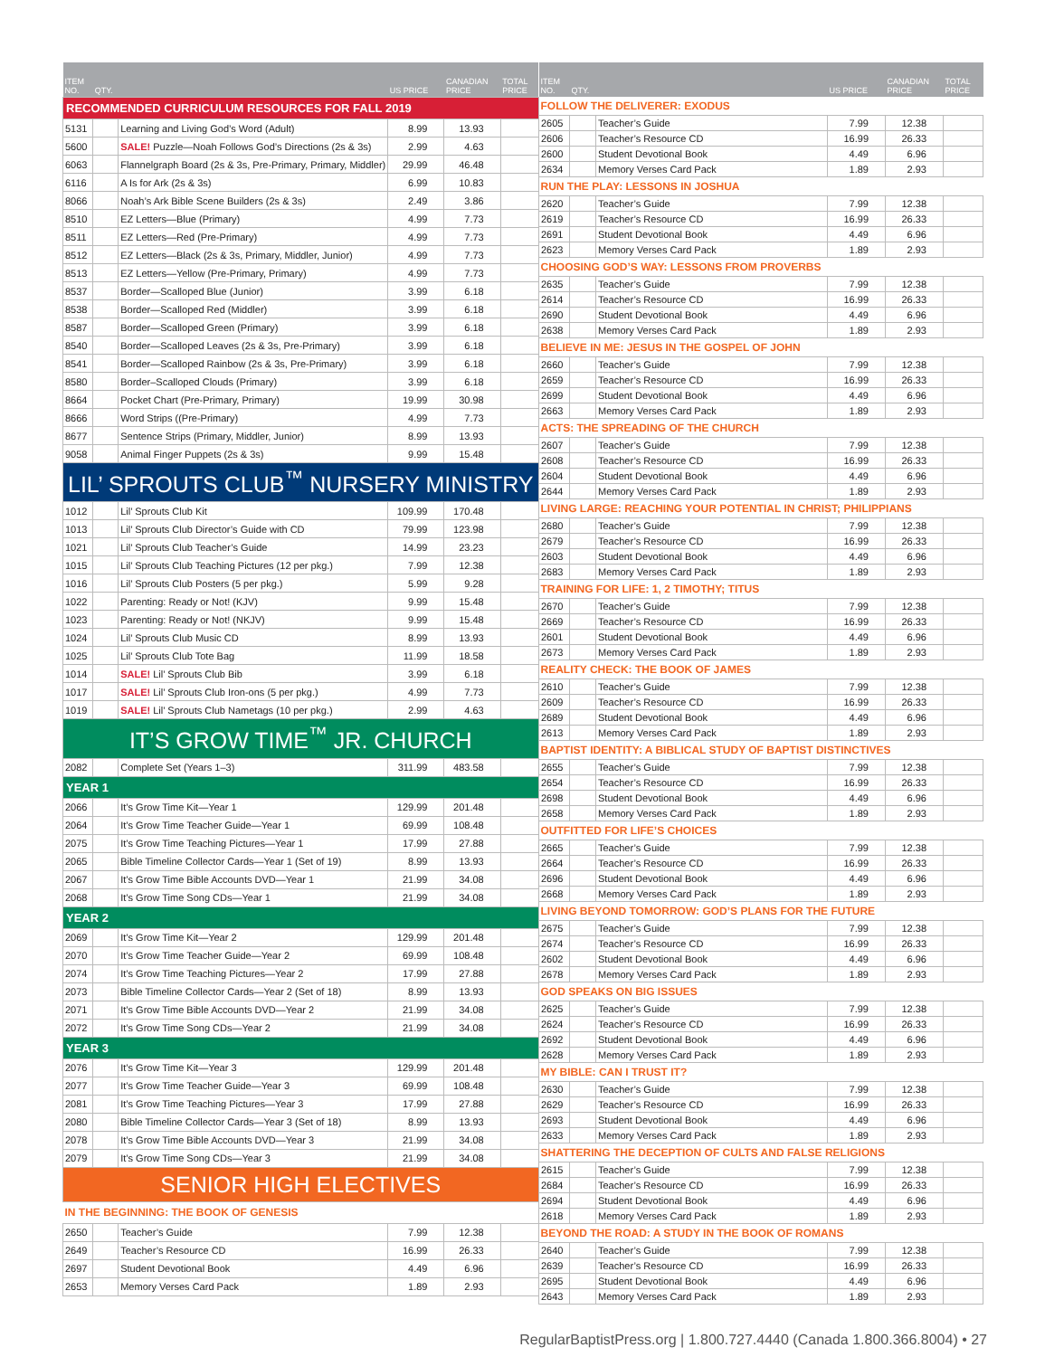| ITEM NO. | QTY. | | US PRICE | CANADIAN PRICE | TOTAL PRICE |
| --- | --- | --- | --- | --- | --- |
| RECOMMENDED CURRICULUM RESOURCES FOR FALL 2019 | | | | | |
| 5131 | | Learning and Living God’s Word (Adult) | 8.99 | 13.93 | |
| 5600 | | SALE! Puzzle—Noah Follows God’s Directions (2s & 3s) | 2.99 | 4.63 | |
| 6063 | | Flannelgraph Board (2s & 3s, Pre-Primary, Primary, Middler) | 29.99 | 46.48 | |
| 6116 | | A Is for Ark (2s & 3s) | 6.99 | 10.83 | |
| 8066 | | Noah’s Ark Bible Scene Builders (2s & 3s) | 2.49 | 3.86 | |
| 8510 | | EZ Letters—Blue (Primary) | 4.99 | 7.73 | |
| 8511 | | EZ Letters—Red (Pre-Primary) | 4.99 | 7.73 | |
| 8512 | | EZ Letters—Black (2s & 3s, Primary, Middler, Junior) | 4.99 | 7.73 | |
| 8513 | | EZ Letters—Yellow (Pre-Primary, Primary) | 4.99 | 7.73 | |
| 8537 | | Border—Scalloped Blue (Junior) | 3.99 | 6.18 | |
| 8538 | | Border—Scalloped Red (Middler) | 3.99 | 6.18 | |
| 8587 | | Border—Scalloped Green (Primary) | 3.99 | 6.18 | |
| 8540 | | Border—Scalloped Leaves (2s & 3s, Pre-Primary) | 3.99 | 6.18 | |
| 8541 | | Border—Scalloped Rainbow (2s & 3s, Pre-Primary) | 3.99 | 6.18 | |
| 8580 | | Border–Scalloped Clouds (Primary) | 3.99 | 6.18 | |
| 8664 | | Pocket Chart (Pre-Primary, Primary) | 19.99 | 30.98 | |
| 8666 | | Word Strips ((Pre-Primary) | 4.99 | 7.73 | |
| 8677 | | Sentence Strips (Primary, Middler, Junior) | 8.99 | 13.93 | |
| 9058 | | Animal Finger Puppets (2s & 3s) | 9.99 | 15.48 | |
| LIL’ SPROUTS CLUB<sup>™</sup> NURSERY MINISTRY | | | | | |
| 1012 | | Lil’ Sprouts Club Kit | 109.99 | 170.48 | |
| 1013 | | Lil’ Sprouts Club Director’s Guide with CD | 79.99 | 123.98 | |
| 1021 | | Lil’ Sprouts Club Teacher’s Guide | 14.99 | 23.23 | |
| 1015 | | Lil’ Sprouts Club Teaching Pictures (12 per pkg.) | 7.99 | 12.38 | |
| 1016 | | Lil’ Sprouts Club Posters (5 per pkg.) | 5.99 | 9.28 | |
| 1022 | | Parenting: Ready or Not! (KJV) | 9.99 | 15.48 | |
| 1023 | | Parenting: Ready or Not! (NKJV) | 9.99 | 15.48 | |
| 1024 | | Lil’ Sprouts Club Music CD | 8.99 | 13.93 | |
| 1025 | | Lil’ Sprouts Club Tote Bag | 11.99 | 18.58 | |
| 1014 | | SALE! Lil’ Sprouts Club Bib | 3.99 | 6.18 | |
| 1017 | | SALE! Lil’ Sprouts Club Iron-ons (5 per pkg.) | 4.99 | 7.73 | |
| 1019 | | SALE! Lil’ Sprouts Club Nametags (10 per pkg.) | 2.99 | 4.63 | |
| IT’S GROW TIME<sup>™</sup> JR. CHURCH | | | | | |
| 2082 | | Complete Set (Years 1–3) | 311.99 | 483.58 | |
| YEAR 1 | | | | | |
| 2066 | | It’s Grow Time Kit—Year 1 | 129.99 | 201.48 | |
| 2064 | | It’s Grow Time Teacher Guide—Year 1 | 69.99 | 108.48 | |
| 2075 | | It’s Grow Time Teaching Pictures—Year 1 | 17.99 | 27.88 | |
| 2065 | | Bible Timeline Collector Cards—Year 1 (Set of 19) | 8.99 | 13.93 | |
| 2067 | | It’s Grow Time Bible Accounts DVD—Year 1 | 21.99 | 34.08 | |
| 2068 | | It’s Grow Time Song CDs—Year 1 | 21.99 | 34.08 | |
| YEAR 2 | | | | | |
| 2069 | | It’s Grow Time Kit—Year 2 | 129.99 | 201.48 | |
| 2070 | | It’s Grow Time Teacher Guide—Year 2 | 69.99 | 108.48 | |
| 2074 | | It’s Grow Time Teaching Pictures—Year 2 | 17.99 | 27.88 | |
| 2073 | | Bible Timeline Collector Cards—Year 2 (Set of 18) | 8.99 | 13.93 | |
| 2071 | | It’s Grow Time Bible Accounts DVD—Year 2 | 21.99 | 34.08 | |
| 2072 | | It’s Grow Time Song CDs—Year 2 | 21.99 | 34.08 | |
| YEAR 3 | | | | | |
| 2076 | | It’s Grow Time Kit—Year 3 | 129.99 | 201.48 | |
| 2077 | | It’s Grow Time Teacher Guide—Year 3 | 69.99 | 108.48 | |
| 2081 | | It’s Grow Time Teaching Pictures—Year 3 | 17.99 | 27.88 | |
| 2080 | | Bible Timeline Collector Cards—Year 3 (Set of 18) | 8.99 | 13.93 | |
| 2078 | | It’s Grow Time Bible Accounts DVD—Year 3 | 21.99 | 34.08 | |
| 2079 | | It’s Grow Time Song CDs—Year 3 | 21.99 | 34.08 | |
| SENIOR HIGH ELECTIVES | | | | | |
| IN THE BEGINNING: THE BOOK OF GENESIS | | | | | |
| 2650 | | Teacher’s Guide | 7.99 | 12.38 | |
| 2649 | | Teacher’s Resource CD | 16.99 | 26.33 | |
| 2697 | | Student Devotional Book | 4.49 | 6.96 | |
| 2653 | | Memory Verses Card Pack | 1.89 | 2.93 | |
| ITEM NO. | QTY. | | US PRICE | CANADIAN PRICE | TOTAL PRICE |
| --- | --- | --- | --- | --- | --- |
| FOLLOW THE DELIVERER: EXODUS | | | | | |
| 2605 | | Teacher’s Guide | 7.99 | 12.38 | |
| 2606 | | Teacher’s Resource CD | 16.99 | 26.33 | |
| 2600 | | Student Devotional Book | 4.49 | 6.96 | |
| 2634 | | Memory Verses Card Pack | 1.89 | 2.93 | |
| RUN THE PLAY: LESSONS IN JOSHUA | | | | | |
| 2620 | | Teacher’s Guide | 7.99 | 12.38 | |
| 2619 | | Teacher’s Resource CD | 16.99 | 26.33 | |
| 2691 | | Student Devotional Book | 4.49 | 6.96 | |
| 2623 | | Memory Verses Card Pack | 1.89 | 2.93 | |
| CHOOSING GOD’S WAY: LESSONS FROM PROVERBS | | | | | |
| 2635 | | Teacher’s Guide | 7.99 | 12.38 | |
| 2614 | | Teacher’s Resource CD | 16.99 | 26.33 | |
| 2690 | | Student Devotional Book | 4.49 | 6.96 | |
| 2638 | | Memory Verses Card Pack | 1.89 | 2.93 | |
| BELIEVE IN ME: JESUS IN THE GOSPEL OF JOHN | | | | | |
| 2660 | | Teacher’s Guide | 7.99 | 12.38 | |
| 2659 | | Teacher’s Resource CD | 16.99 | 26.33 | |
| 2699 | | Student Devotional Book | 4.49 | 6.96 | |
| 2663 | | Memory Verses Card Pack | 1.89 | 2.93 | |
| ACTS: THE SPREADING OF THE CHURCH | | | | | |
| 2607 | | Teacher’s Guide | 7.99 | 12.38 | |
| 2608 | | Teacher’s Resource CD | 16.99 | 26.33 | |
| 2604 | | Student Devotional Book | 4.49 | 6.96 | |
| 2644 | | Memory Verses Card Pack | 1.89 | 2.93 | |
| LIVING LARGE: REACHING YOUR POTENTIAL IN CHRIST; PHILIPPIANS | | | | | |
| 2680 | | Teacher’s Guide | 7.99 | 12.38 | |
| 2679 | | Teacher’s Resource CD | 16.99 | 26.33 | |
| 2603 | | Student Devotional Book | 4.49 | 6.96 | |
| 2683 | | Memory Verses Card Pack | 1.89 | 2.93 | |
| TRAINING FOR LIFE: 1, 2 TIMOTHY; TITUS | | | | | |
| 2670 | | Teacher’s Guide | 7.99 | 12.38 | |
| 2669 | | Teacher’s Resource CD | 16.99 | 26.33 | |
| 2601 | | Student Devotional Book | 4.49 | 6.96 | |
| 2673 | | Memory Verses Card Pack | 1.89 | 2.93 | |
| REALITY CHECK: THE BOOK OF JAMES | | | | | |
| 2610 | | Teacher’s Guide | 7.99 | 12.38 | |
| 2609 | | Teacher’s Resource CD | 16.99 | 26.33 | |
| 2689 | | Student Devotional Book | 4.49 | 6.96 | |
| 2613 | | Memory Verses Card Pack | 1.89 | 2.93 | |
| BAPTIST IDENTITY: A BIBLICAL STUDY OF BAPTIST DISTINCTIVES | | | | | |
| 2655 | | Teacher’s Guide | 7.99 | 12.38 | |
| 2654 | | Teacher’s Resource CD | 16.99 | 26.33 | |
| 2698 | | Student Devotional Book | 4.49 | 6.96 | |
| 2658 | | Memory Verses Card Pack | 1.89 | 2.93 | |
| OUTFITTED FOR LIFE’S CHOICES | | | | | |
| 2665 | | Teacher’s Guide | 7.99 | 12.38 | |
| 2664 | | Teacher’s Resource CD | 16.99 | 26.33 | |
| 2696 | | Student Devotional Book | 4.49 | 6.96 | |
| 2668 | | Memory Verses Card Pack | 1.89 | 2.93 | |
| LIVING BEYOND TOMORROW: GOD’S PLANS FOR THE FUTURE | | | | | |
| 2675 | | Teacher’s Guide | 7.99 | 12.38 | |
| 2674 | | Teacher’s Resource CD | 16.99 | 26.33 | |
| 2602 | | Student Devotional Book | 4.49 | 6.96 | |
| 2678 | | Memory Verses Card Pack | 1.89 | 2.93 | |
| GOD SPEAKS ON BIG ISSUES | | | | | |
| 2625 | | Teacher’s Guide | 7.99 | 12.38 | |
| 2624 | | Teacher’s Resource CD | 16.99 | 26.33 | |
| 2692 | | Student Devotional Book | 4.49 | 6.96 | |
| 2628 | | Memory Verses Card Pack | 1.89 | 2.93 | |
| MY BIBLE: CAN I TRUST IT? | | | | | |
| 2630 | | Teacher’s Guide | 7.99 | 12.38 | |
| 2629 | | Teacher’s Resource CD | 16.99 | 26.33 | |
| 2693 | | Student Devotional Book | 4.49 | 6.96 | |
| 2633 | | Memory Verses Card Pack | 1.89 | 2.93 | |
| SHATTERING THE DECEPTION OF CULTS AND FALSE RELIGIONS | | | | | |
| 2615 | | Teacher’s Guide | 7.99 | 12.38 | |
| 2684 | | Teacher’s Resource CD | 16.99 | 26.33 | |
| 2694 | | Student Devotional Book | 4.49 | 6.96 | |
| 2618 | | Memory Verses Card Pack | 1.89 | 2.93 | |
| BEYOND THE ROAD: A STUDY IN THE BOOK OF ROMANS | | | | | |
| 2640 | | Teacher’s Guide | 7.99 | 12.38 | |
| 2639 | | Teacher’s Resource CD | 16.99 | 26.33 | |
| 2695 | | Student Devotional Book | 4.49 | 6.96 | |
| 2643 | | Memory Verses Card Pack | 1.89 | 2.93 | |
RegularBaptistPress.org | 1.800.727.4440 (Canada 1.800.366.8004) • 27